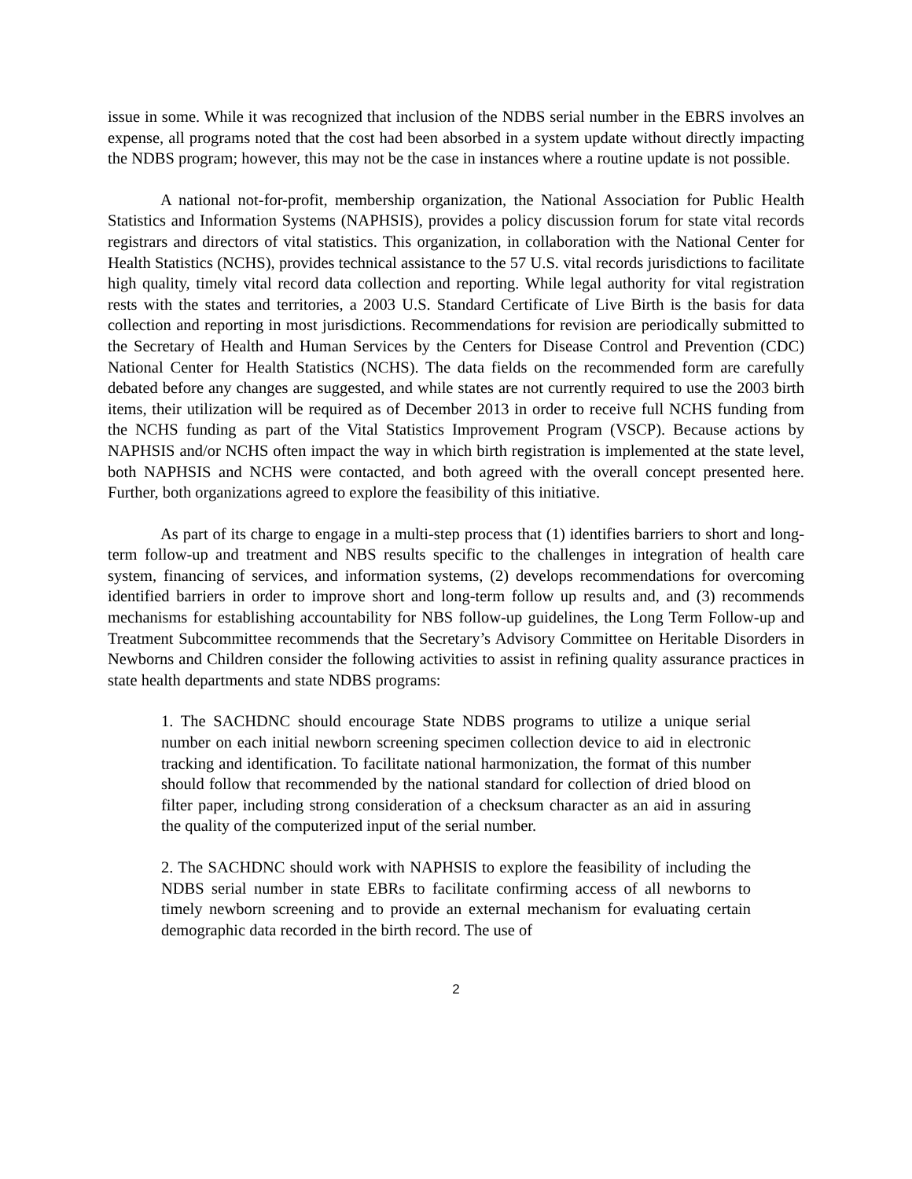issue in some. While it was recognized that inclusion of the NDBS serial number in the EBRS involves an expense, all programs noted that the cost had been absorbed in a system update without directly impacting the NDBS program; however, this may not be the case in instances where a routine update is not possible.
A national not-for-profit, membership organization, the National Association for Public Health Statistics and Information Systems (NAPHSIS), provides a policy discussion forum for state vital records registrars and directors of vital statistics. This organization, in collaboration with the National Center for Health Statistics (NCHS), provides technical assistance to the 57 U.S. vital records jurisdictions to facilitate high quality, timely vital record data collection and reporting. While legal authority for vital registration rests with the states and territories, a 2003 U.S. Standard Certificate of Live Birth is the basis for data collection and reporting in most jurisdictions. Recommendations for revision are periodically submitted to the Secretary of Health and Human Services by the Centers for Disease Control and Prevention (CDC) National Center for Health Statistics (NCHS). The data fields on the recommended form are carefully debated before any changes are suggested, and while states are not currently required to use the 2003 birth items, their utilization will be required as of December 2013 in order to receive full NCHS funding from the NCHS funding as part of the Vital Statistics Improvement Program (VSCP). Because actions by NAPHSIS and/or NCHS often impact the way in which birth registration is implemented at the state level, both NAPHSIS and NCHS were contacted, and both agreed with the overall concept presented here. Further, both organizations agreed to explore the feasibility of this initiative.
As part of its charge to engage in a multi-step process that (1) identifies barriers to short and long-term follow-up and treatment and NBS results specific to the challenges in integration of health care system, financing of services, and information systems, (2) develops recommendations for overcoming identified barriers in order to improve short and long-term follow up results and, and (3) recommends mechanisms for establishing accountability for NBS follow-up guidelines, the Long Term Follow-up and Treatment Subcommittee recommends that the Secretary’s Advisory Committee on Heritable Disorders in Newborns and Children consider the following activities to assist in refining quality assurance practices in state health departments and state NDBS programs:
1. The SACHDNC should encourage State NDBS programs to utilize a unique serial number on each initial newborn screening specimen collection device to aid in electronic tracking and identification. To facilitate national harmonization, the format of this number should follow that recommended by the national standard for collection of dried blood on filter paper, including strong consideration of a checksum character as an aid in assuring the quality of the computerized input of the serial number.
2. The SACHDNC should work with NAPHSIS to explore the feasibility of including the NDBS serial number in state EBRs to facilitate confirming access of all newborns to timely newborn screening and to provide an external mechanism for evaluating certain demographic data recorded in the birth record. The use of
2